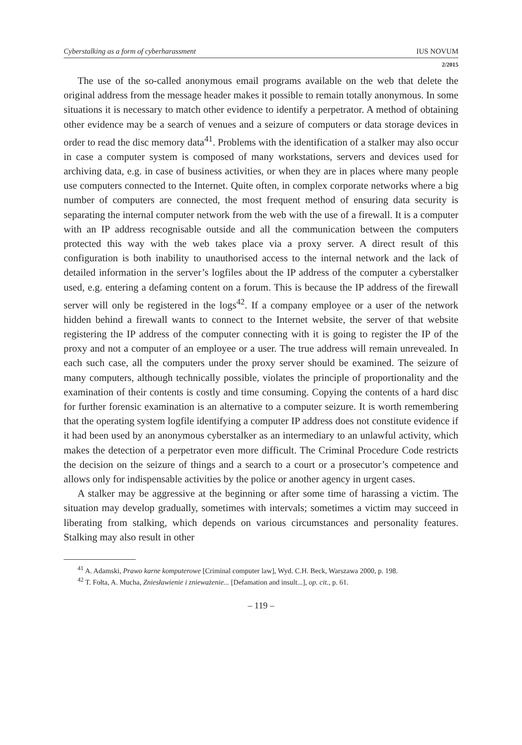Cyberstalking as a form of cyberharassment IUS NOVUM
2/2015
The use of the so-called anonymous email programs available on the web that delete the original address from the message header makes it possible to remain totally anonymous. In some situations it is necessary to match other evidence to identify a perpetrator. A method of obtaining other evidence may be a search of venues and a seizure of computers or data storage devices in order to read the disc memory data<sup>41</sup>. Problems with the identification of a stalker may also occur in case a computer system is composed of many workstations, servers and devices used for archiving data, e.g. in case of business activities, or when they are in places where many people use computers connected to the Internet. Quite often, in complex corporate networks where a big number of computers are connected, the most frequent method of ensuring data security is separating the internal computer network from the web with the use of a firewall. It is a computer with an IP address recognisable outside and all the communication between the computers protected this way with the web takes place via a proxy server. A direct result of this configuration is both inability to unauthorised access to the internal network and the lack of detailed information in the server’s logfiles about the IP address of the computer a cyberstalker used, e.g. entering a defaming content on a forum. This is because the IP address of the firewall server will only be registered in the logs<sup>42</sup>. If a company employee or a user of the network hidden behind a firewall wants to connect to the Internet website, the server of that website registering the IP address of the computer connecting with it is going to register the IP of the proxy and not a computer of an employee or a user. The true address will remain unrevealed. In each such case, all the computers under the proxy server should be examined. The seizure of many computers, although technically possible, violates the principle of proportionality and the examination of their contents is costly and time consuming. Copying the contents of a hard disc for further forensic examination is an alternative to a computer seizure. It is worth remembering that the operating system logfile identifying a computer IP address does not constitute evidence if it had been used by an anonymous cyberstalker as an intermediary to an unlawful activity, which makes the detection of a perpetrator even more difficult. The Criminal Procedure Code restricts the decision on the seizure of things and a search to a court or a prosecutor’s competence and allows only for indispensable activities by the police or another agency in urgent cases.
A stalker may be aggressive at the beginning or after some time of harassing a victim. The situation may develop gradually, sometimes with intervals; sometimes a victim may succeed in liberating from stalking, which depends on various circumstances and personality features. Stalking may also result in other
<sup>41</sup> A. Adamski, Prawo karne komputerowe [Criminal computer law], Wyd. C.H. Beck, Warszawa 2000, p. 198.
<sup>42</sup> T. Fołta, A. Mucha, Zniesławienie i znieważenie... [Defamation and insult...], op. cit., p. 61.
– 119 –